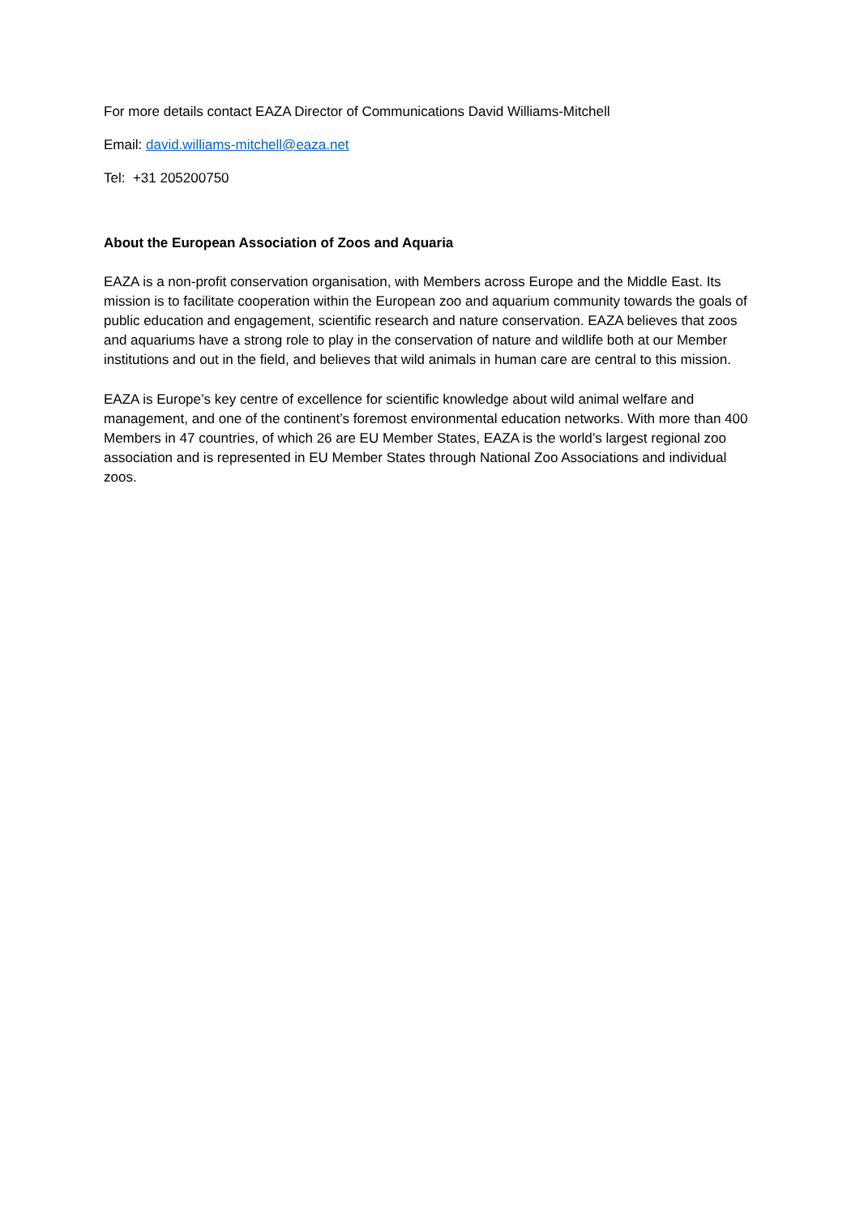For more details contact EAZA Director of Communications David Williams-Mitchell
Email: david.williams-mitchell@eaza.net
Tel: +31 205200750
About the European Association of Zoos and Aquaria
EAZA is a non-profit conservation organisation, with Members across Europe and the Middle East. Its mission is to facilitate cooperation within the European zoo and aquarium community towards the goals of public education and engagement, scientific research and nature conservation. EAZA believes that zoos and aquariums have a strong role to play in the conservation of nature and wildlife both at our Member institutions and out in the field, and believes that wild animals in human care are central to this mission.
EAZA is Europe’s key centre of excellence for scientific knowledge about wild animal welfare and management, and one of the continent’s foremost environmental education networks. With more than 400 Members in 47 countries, of which 26 are EU Member States, EAZA is the world’s largest regional zoo association and is represented in EU Member States through National Zoo Associations and individual zoos.